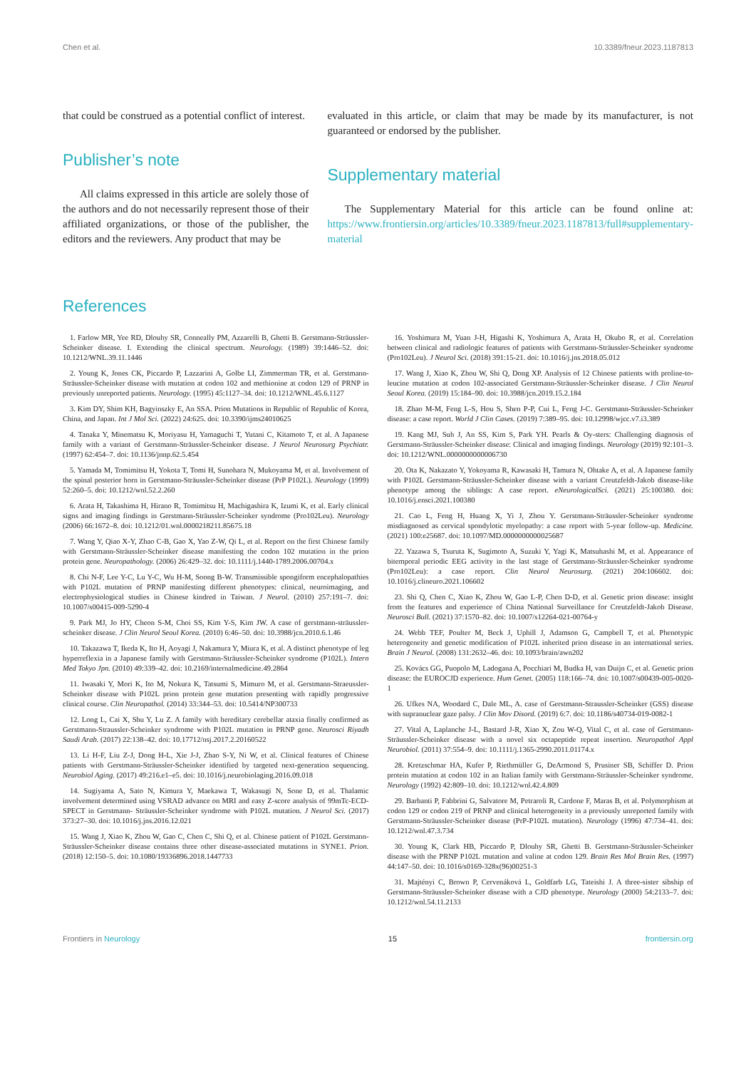Chen et al. 10.3389/fneur.2023.1187813
that could be construed as a potential conflict of interest.
Publisher’s note
All claims expressed in this article are solely those of the authors and do not necessarily represent those of their affiliated organizations, or those of the publisher, the editors and the reviewers. Any product that may be
evaluated in this article, or claim that may be made by its manufacturer, is not guaranteed or endorsed by the publisher.
Supplementary material
The Supplementary Material for this article can be found online at: https://www.frontiersin.org/articles/10.3389/fneur.2023.1187813/full#supplementary-material
References
1. Farlow MR, Yee RD, Dlouhy SR, Conneally PM, Azzarelli B, Ghetti B. Gerstmann-Sträussler-Scheinker disease. I. Extending the clinical spectrum. Neurology. (1989) 39:1446–52. doi: 10.1212/WNL.39.11.1446
2. Young K, Jones CK, Piccardo P, Lazzarini A, Golbe LI, Zimmerman TR, et al. Gerstmann-Sträussler-Scheinker disease with mutation at codon 102 and methionine at codon 129 of PRNP in previously unreported patients. Neurology. (1995) 45:1127–34. doi: 10.1212/WNL.45.6.1127
3. Kim DY, Shim KH, Bagyinszky E, An SSA. Prion Mutations in Republic of Republic of Korea, China, and Japan. Int J Mol Sci. (2022) 24:625. doi: 10.3390/ijms24010625
4. Tanaka Y, Minematsu K, Moriyasu H, Yamaguchi T, Yutani C, Kitamoto T, et al. A Japanese family with a variant of Gerstmann-Sträussler-Scheinker disease. J Neurol Neurosurg Psychiatr. (1997) 62:454–7. doi: 10.1136/jnnp.62.5.454
5. Yamada M, Tomimitsu H, Yokota T, Tomi H, Sunohara N, Mukoyama M, et al. Involvement of the spinal posterior horn in Gerstmann-Sträussler-Scheinker disease (PrP P102L). Neurology (1999) 52:260–5. doi: 10.1212/wnl.52.2.260
6. Arata H, Takashima H, Hirano R, Tomimitsu H, Machigashira K, Izumi K, et al. Early clinical signs and imaging findings in Gerstmann-Sträussler-Scheinker syndrome (Pro102Leu). Neurology (2006) 66:1672–8. doi: 10.1212/01.wnl.0000218211.85675.18
7. Wang Y, Qiao X-Y, Zhao C-B, Gao X, Yao Z-W, Qi L, et al. Report on the first Chinese family with Gerstmann-Sträussler-Scheinker disease manifesting the codon 102 mutation in the prion protein gene. Neuropathology. (2006) 26:429–32. doi: 10.1111/j.1440-1789.2006.00704.x
8. Chi N-F, Lee Y-C, Lu Y-C, Wu H-M, Soong B-W. Transmissible spongiform encephalopathies with P102L mutation of PRNP manifesting different phenotypes: clinical, neuroimaging, and electrophysiological studies in Chinese kindred in Taiwan. J Neurol. (2010) 257:191–7. doi: 10.1007/s00415-009-5290-4
9. Park MJ, Jo HY, Cheon S-M, Choi SS, Kim Y-S, Kim JW. A case of gerstmann-sträussler-scheinker disease. J Clin Neurol Seoul Korea. (2010) 6:46–50. doi: 10.3988/jcn.2010.6.1.46
10. Takazawa T, Ikeda K, Ito H, Aoyagi J, Nakamura Y, Miura K, et al. A distinct phenotype of leg hyperreflexia in a Japanese family with Gerstmann-Sträussler-Scheinker syndrome (P102L). Intern Med Tokyo Jpn. (2010) 49:339–42. doi: 10.2169/internalmedicine.49.2864
11. Iwasaki Y, Mori K, Ito M, Nokura K, Tatsumi S, Mimuro M, et al. Gerstmann-Straeussler-Scheinker disease with P102L prion protein gene mutation presenting with rapidly progressive clinical course. Clin Neuropathol. (2014) 33:344–53. doi: 10.5414/NP300733
12. Long L, Cai X, Shu Y, Lu Z. A family with hereditary cerebellar ataxia finally confirmed as Gerstmann-Straussler-Scheinker syndrome with P102L mutation in PRNP gene. Neurosci Riyadh Saudi Arab. (2017) 22:138–42. doi: 10.17712/nsj.2017.2.20160522
13. Li H-F, Liu Z-J, Dong H-L, Xie J-J, Zhao S-Y, Ni W, et al. Clinical features of Chinese patients with Gerstmann-Sträussler-Scheinker identified by targeted next-generation sequencing. Neurobiol Aging. (2017) 49:216.e1–e5. doi: 10.1016/j.neurobiolaging.2016.09.018
14. Sugiyama A, Sato N, Kimura Y, Maekawa T, Wakasugi N, Sone D, et al. Thalamic involvement determined using VSRAD advance on MRI and easy Z-score analysis of 99mTc-ECD-SPECT in Gerstmann- Sträussler-Scheinker syndrome with P102L mutation. J Neurol Sci. (2017) 373:27–30. doi: 10.1016/j.jns.2016.12.021
15. Wang J, Xiao K, Zhou W, Gao C, Chen C, Shi Q, et al. Chinese patient of P102L Gerstmann-Sträussler-Scheinker disease contains three other disease-associated mutations in SYNE1. Prion. (2018) 12:150–5. doi: 10.1080/19336896.2018.1447733
16. Yoshimura M, Yuan J-H, Higashi K, Yoshimura A, Arata H, Okubo R, et al. Correlation between clinical and radiologic features of patients with Gerstmann-Sträussler-Scheinker syndrome (Pro102Leu). J Neurol Sci. (2018) 391:15-21. doi: 10.1016/j.jns.2018.05.012
17. Wang J, Xiao K, Zhou W, Shi Q, Dong XP. Analysis of 12 Chinese patients with proline-to-leucine mutation at codon 102-associated Gerstmann-Sträussler-Scheinker disease. J Clin Neurol Seoul Korea. (2019) 15:184–90. doi: 10.3988/jcn.2019.15.2.184
18. Zhao M-M, Feng L-S, Hou S, Shen P-P, Cui L, Feng J-C. Gerstmann-Sträussler-Scheinker disease: a case report. World J Clin Cases. (2019) 7:389–95. doi: 10.12998/wjcc.v7.i3.389
19. Kang MJ, Suh J, An SS, Kim S, Park YH. Pearls & Oy-sters: Challenging diagnosis of Gerstmann-Sträussler-Scheinker disease: Clinical and imaging findings. Neurology (2019) 92:101–3. doi: 10.1212/WNL.0000000000006730
20. Ota K, Nakazato Y, Yokoyama R, Kawasaki H, Tamura N, Ohtake A, et al. A Japanese family with P102L Gerstmann-Sträussler-Scheinker disease with a variant Creutzfeldt-Jakob disease-like phenotype among the siblings: A case report. eNeurologicalSci. (2021) 25:100380. doi: 10.1016/j.ensci.2021.100380
21. Cao L, Feng H, Huang X, Yi J, Zhou Y. Gerstmann-Sträussler-Scheinker syndrome misdiagnosed as cervical spondylotic myelopathy: a case report with 5-year follow-up. Medicine. (2021) 100:e25687. doi: 10.1097/MD.0000000000025687
22. Yazawa S, Tsuruta K, Sugimoto A, Suzuki Y, Yagi K, Matsuhashi M, et al. Appearance of bitemporal periodic EEG activity in the last stage of Gerstmann-Sträussler-Scheinker syndrome (Pro102Leu): a case report. Clin Neurol Neurosurg. (2021) 204:106602. doi: 10.1016/j.clineuro.2021.106602
23. Shi Q, Chen C, Xiao K, Zhou W, Gao L-P, Chen D-D, et al. Genetic prion disease: insight from the features and experience of China National Surveillance for Creutzfeldt-Jakob Disease. Neurosci Bull. (2021) 37:1570–82. doi: 10.1007/s12264-021-00764-y
24. Webb TEF, Poulter M, Beck J, Uphill J, Adamson G, Campbell T, et al. Phenotypic heterogeneity and genetic modification of P102L inherited prion disease in an international series. Brain J Neurol. (2008) 131:2632–46. doi: 10.1093/brain/awn202
25. Kovács GG, Puopolo M, Ladogana A, Pocchiari M, Budka H, van Duijn C, et al. Genetic prion disease: the EUROCJD experience. Hum Genet. (2005) 118:166–74. doi: 10.1007/s00439-005-0020-1
26. Ufkes NA, Woodard C, Dale ML, A. case of Gerstmann-Straussler-Scheinker (GSS) disease with supranuclear gaze palsy. J Clin Mov Disord. (2019) 6:7. doi: 10.1186/s40734-019-0082-1
27. Vital A, Laplanche J-L, Bastard J-R, Xiao X, Zou W-Q, Vital C, et al. case of Gerstmann-Sträussler-Scheinker disease with a novel six octapeptide repeat insertion. Neuropathol Appl Neurobiol. (2011) 37:554–9. doi: 10.1111/j.1365-2990.2011.01174.x
28. Kretzschmar HA, Kufer P, Riethmüller G, DeArmond S, Prusiner SB, Schiffer D. Prion protein mutation at codon 102 in an Italian family with Gerstmann-Sträussler-Scheinker syndrome. Neurology (1992) 42:809–10. doi: 10.1212/wnl.42.4.809
29. Barbanti P, Fabbrini G, Salvatore M, Petraroli R, Cardone F, Maras B, et al. Polymorphism at codon 129 or codon 219 of PRNP and clinical heterogeneity in a previously unreported family with Gerstmann-Sträussler-Scheinker disease (PrP-P102L mutation). Neurology (1996) 47:734–41. doi: 10.1212/wnl.47.3.734
30. Young K, Clark HB, Piccardo P, Dlouhy SR, Ghetti B. Gerstmann-Sträussler-Scheinker disease with the PRNP P102L mutation and valine at codon 129. Brain Res Mol Brain Res. (1997) 44:147–50. doi: 10.1016/s0169-328x(96)00251-3
31. Majtényi C, Brown P, Cervenáková L, Goldfarb LG, Tateishi J. A three-sister sibship of Gerstmann-Sträussler-Scheinker disease with a CJD phenotype. Neurology (2000) 54:2133–7. doi: 10.1212/wnl.54.11.2133
Frontiers in Neurology 15 frontiersin.org